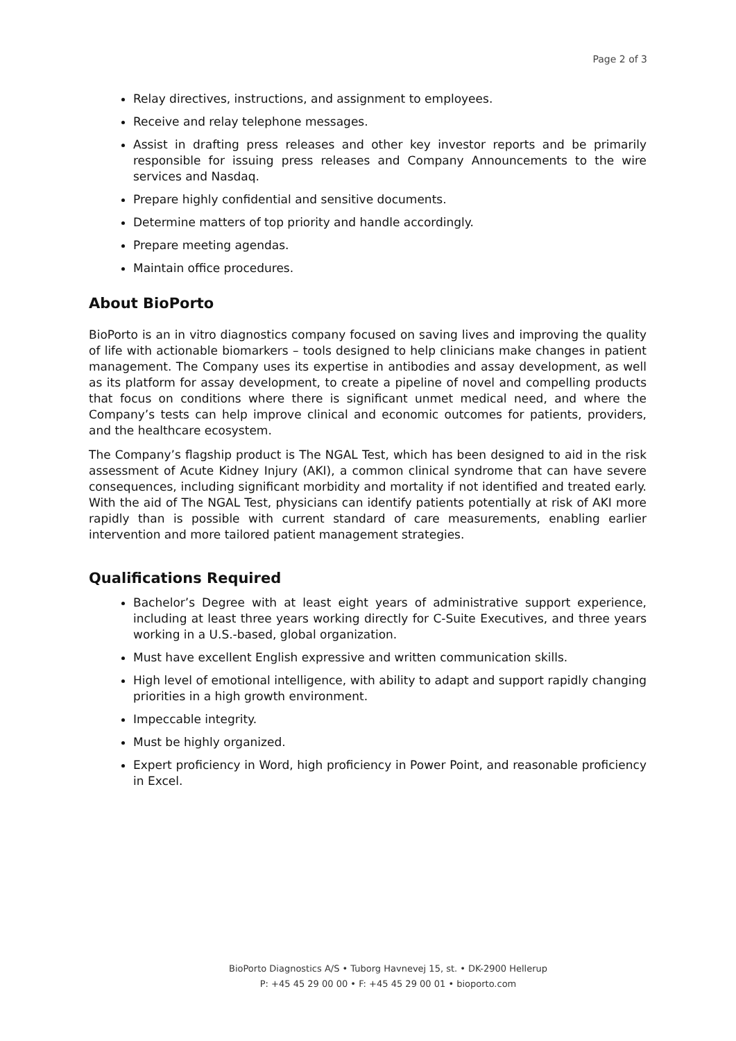Page 2 of 3
Relay directives, instructions, and assignment to employees.
Receive and relay telephone messages.
Assist in drafting press releases and other key investor reports and be primarily responsible for issuing press releases and Company Announcements to the wire services and Nasdaq.
Prepare highly confidential and sensitive documents.
Determine matters of top priority and handle accordingly.
Prepare meeting agendas.
Maintain office procedures.
About BioPorto
BioPorto is an in vitro diagnostics company focused on saving lives and improving the quality of life with actionable biomarkers – tools designed to help clinicians make changes in patient management. The Company uses its expertise in antibodies and assay development, as well as its platform for assay development, to create a pipeline of novel and compelling products that focus on conditions where there is significant unmet medical need, and where the Company’s tests can help improve clinical and economic outcomes for patients, providers, and the healthcare ecosystem.
The Company’s flagship product is The NGAL Test, which has been designed to aid in the risk assessment of Acute Kidney Injury (AKI), a common clinical syndrome that can have severe consequences, including significant morbidity and mortality if not identified and treated early. With the aid of The NGAL Test, physicians can identify patients potentially at risk of AKI more rapidly than is possible with current standard of care measurements, enabling earlier intervention and more tailored patient management strategies.
Qualifications Required
Bachelor’s Degree with at least eight years of administrative support experience, including at least three years working directly for C-Suite Executives, and three years working in a U.S.-based, global organization.
Must have excellent English expressive and written communication skills.
High level of emotional intelligence, with ability to adapt and support rapidly changing priorities in a high growth environment.
Impeccable integrity.
Must be highly organized.
Expert proficiency in Word, high proficiency in Power Point, and reasonable proficiency in Excel.
BioPorto Diagnostics A/S • Tuborg Havnevej 15, st. • DK-2900 Hellerup
P: +45 45 29 00 00 • F: +45 45 29 00 01 • bioporto.com